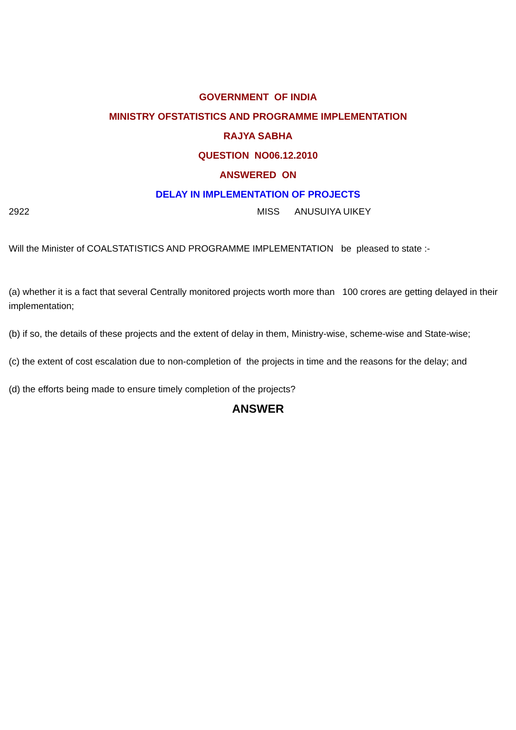GOVERNMENT OF INDIA
MINISTRY OFSTATISTICS AND PROGRAMME IMPLEMENTATION
RAJYA SABHA
QUESTION NO06.12.2010
ANSWERED ON
DELAY IN IMPLEMENTATION OF PROJECTS
2922 MISS ANUSUIYA UIKEY
Will the Minister of COALSTATISTICS AND PROGRAMME IMPLEMENTATION be pleased to state :-
(a) whether it is a fact that several Centrally monitored projects worth more than 100 crores are getting delayed in their implementation;
(b) if so, the details of these projects and the extent of delay in them, Ministry-wise, scheme-wise and State-wise;
(c) the extent of cost escalation due to non-completion of the projects in time and the reasons for the delay; and
(d) the efforts being made to ensure timely completion of the projects?
ANSWER